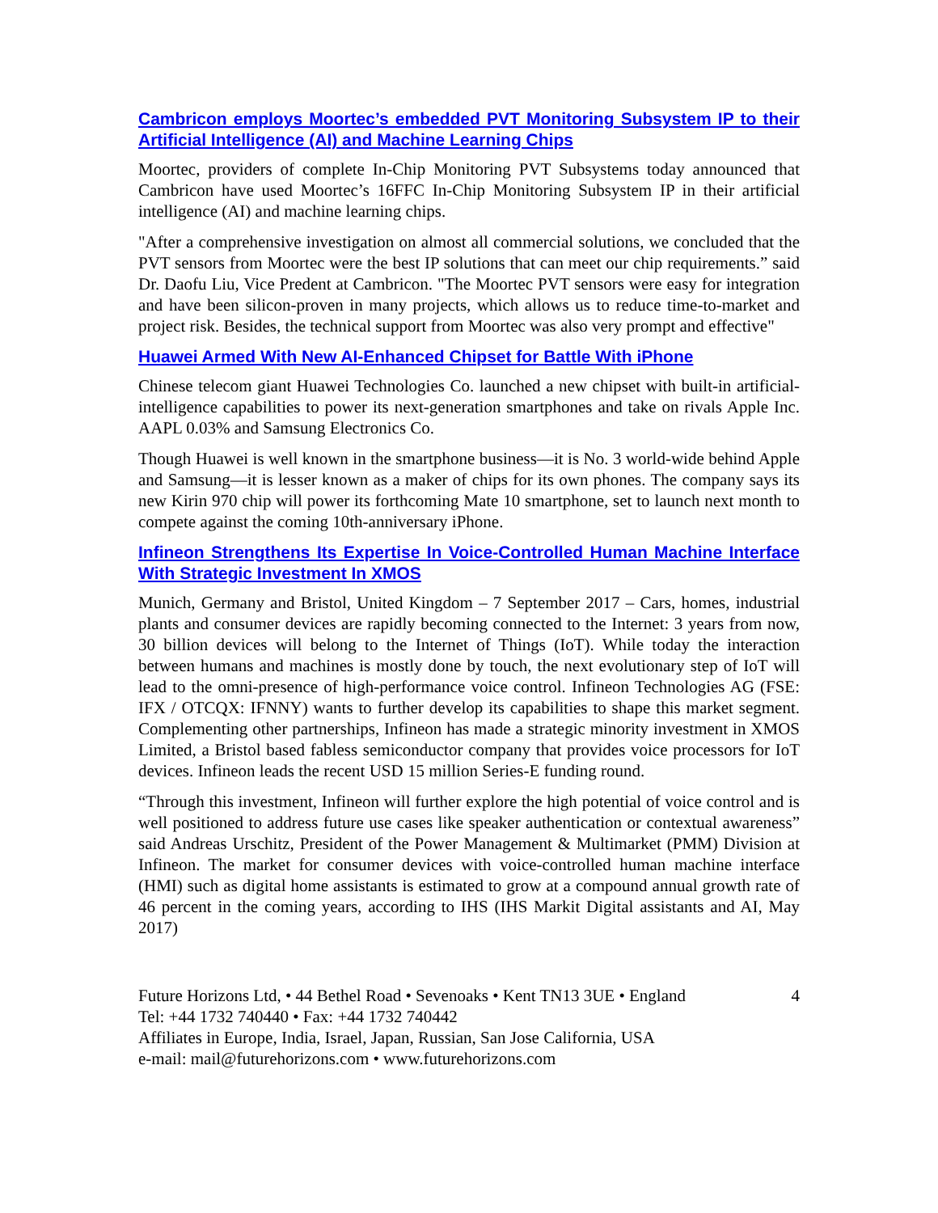Cambricon employs Moortec’s embedded PVT Monitoring Subsystem IP to their Artificial Intelligence (AI) and Machine Learning Chips
Moortec, providers of complete In-Chip Monitoring PVT Subsystems today announced that Cambricon have used Moortec’s 16FFC In-Chip Monitoring Subsystem IP in their artificial intelligence (AI) and machine learning chips.
"After a comprehensive investigation on almost all commercial solutions, we concluded that the PVT sensors from Moortec were the best IP solutions that can meet our chip requirements.” said Dr. Daofu Liu, Vice Predent at Cambricon. "The Moortec PVT sensors were easy for integration and have been silicon-proven in many projects, which allows us to reduce time-to-market and project risk. Besides, the technical support from Moortec was also very prompt and effective"
Huawei Armed With New AI-Enhanced Chipset for Battle With iPhone
Chinese telecom giant Huawei Technologies Co. launched a new chipset with built-in artificial-intelligence capabilities to power its next-generation smartphones and take on rivals Apple Inc. AAPL 0.03% and Samsung Electronics Co.
Though Huawei is well known in the smartphone business—it is No. 3 world-wide behind Apple and Samsung—it is lesser known as a maker of chips for its own phones. The company says its new Kirin 970 chip will power its forthcoming Mate 10 smartphone, set to launch next month to compete against the coming 10th-anniversary iPhone.
Infineon Strengthens Its Expertise In Voice-Controlled Human Machine Interface With Strategic Investment In XMOS
Munich, Germany and Bristol, United Kingdom – 7 September 2017 – Cars, homes, industrial plants and consumer devices are rapidly becoming connected to the Internet: 3 years from now, 30 billion devices will belong to the Internet of Things (IoT). While today the interaction between humans and machines is mostly done by touch, the next evolutionary step of IoT will lead to the omni-presence of high-performance voice control. Infineon Technologies AG (FSE: IFX / OTCQX: IFNNY) wants to further develop its capabilities to shape this market segment. Complementing other partnerships, Infineon has made a strategic minority investment in XMOS Limited, a Bristol based fabless semiconductor company that provides voice processors for IoT devices. Infineon leads the recent USD 15 million Series-E funding round.
“Through this investment, Infineon will further explore the high potential of voice control and is well positioned to address future use cases like speaker authentication or contextual awareness” said Andreas Urschitz, President of the Power Management & Multimarket (PMM) Division at Infineon. The market for consumer devices with voice-controlled human machine interface (HMI) such as digital home assistants is estimated to grow at a compound annual growth rate of 46 percent in the coming years, according to IHS (IHS Markit Digital assistants and AI, May 2017)
Future Horizons Ltd, • 44 Bethel Road • Sevenoaks • Kent TN13 3UE • England
Tel: +44 1732 740440 • Fax: +44 1732 740442
Affiliates in Europe, India, Israel, Japan, Russian, San Jose California, USA
e-mail: mail@futurehorizons.com • www.futurehorizons.com
4